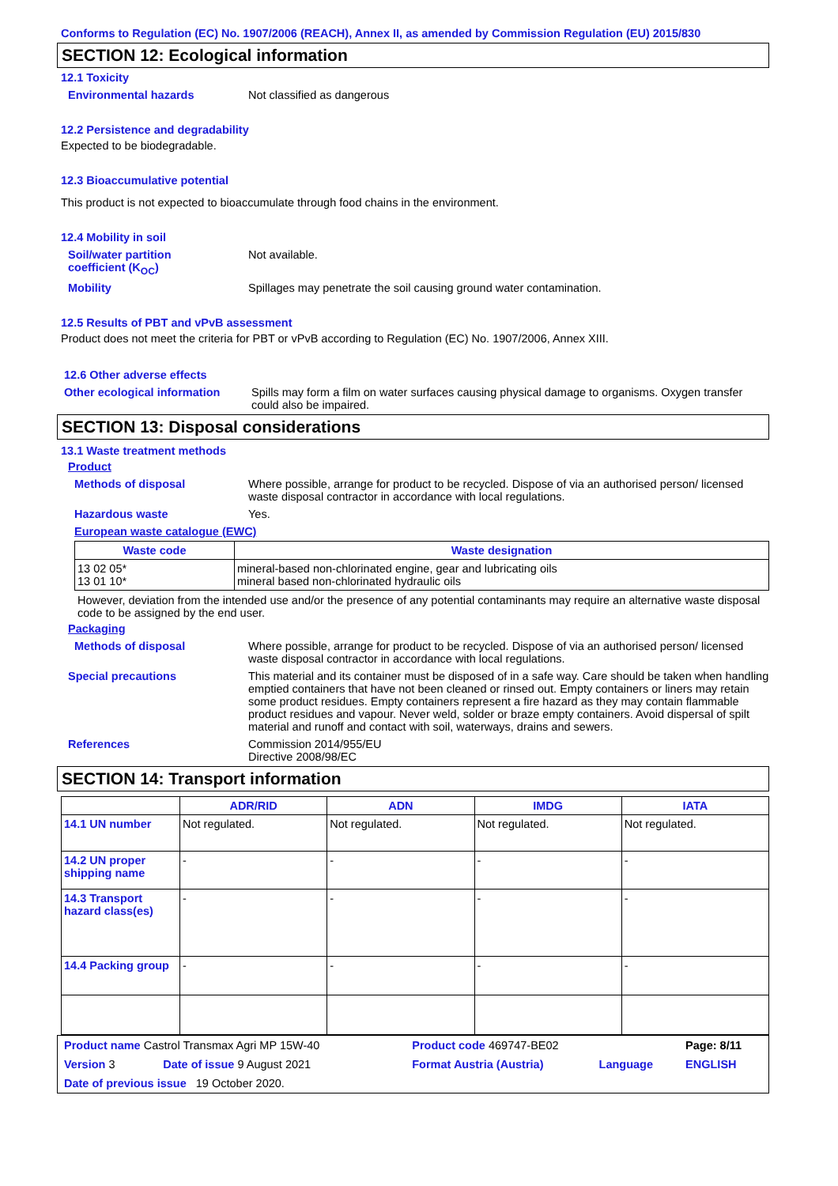Conforms to Regulation (EC) No. 1907/2006 (REACH), Annex II, as amended by Commission Regulation (EU) 2015/830
SECTION 12: Ecological information
12.1 Toxicity
Environmental hazards Not classified as dangerous
12.2 Persistence and degradability
Expected to be biodegradable.
12.3 Bioaccumulative potential
This product is not expected to bioaccumulate through food chains in the environment.
12.4 Mobility in soil
Soil/water partition
coefficient (K<sub>OC</sub>)
Not available.
Mobility Spillages may penetrate the soil causing ground water contamination.
12.5 Results of PBT and vPvB assessment
Product does not meet the criteria for PBT or vPvB according to Regulation (EC) No. 1907/2006, Annex XIII.
12.6 Other adverse effects
Other ecological information
Spills may form a film on water surfaces causing physical damage to organisms. Oxygen transfer could also be impaired.
SECTION 13: Disposal considerations
13.1 Waste treatment methods
Product
Methods of disposal Where possible, arrange for product to be recycled. Dispose of via an authorised person/ licensed waste disposal contractor in accordance with local regulations.
Hazardous waste Yes.
European waste catalogue (EWC)
| Waste code | Waste designation |
| --- | --- |
| 13 02 05* 13 01 10* | mineral-based non-chlorinated engine, gear and lubricating oils mineral based non-chlorinated hydraulic oils |
However, deviation from the intended use and/or the presence of any potential contaminants may require an alternative waste disposal code to be assigned by the end user.
Packaging
Methods of disposal Where possible, arrange for product to be recycled. Dispose of via an authorised person/ licensed waste disposal contractor in accordance with local regulations.
Special precautions This material and its container must be disposed of in a safe way. Care should be taken when handling emptied containers that have not been cleaned or rinsed out. Empty containers or liners may retain some product residues. Empty containers represent a fire hazard as they may contain flammable product residues and vapour. Never weld, solder or braze empty containers. Avoid dispersal of spilt material and runoff and contact with soil, waterways, drains and sewers.
References Commission 2014/955/EU
Directive 2008/98/EC
SECTION 14: Transport information
| | ADR/RID | ADN | IMDG | IATA |
| --- | --- | --- | --- | --- |
| 14.1 UN number | Not regulated. | Not regulated. | Not regulated. | Not regulated. |
| 14.2 UN proper shipping name | - | - | - | - |
| 14.3 Transport hazard class(es) | - | - | - | - |
| 14.4 Packing group | - | - | - | - |
| Product name Castrol Transmax Agri MP 15W-40 | | Product code 469747-BE02 | | Page: 8/11 |
| Version 3 | Date of issue 9 August 2021 | Format Austria (Austria) | Language | ENGLISH |
| Date of previous issue 19 October 2020. | | | | |